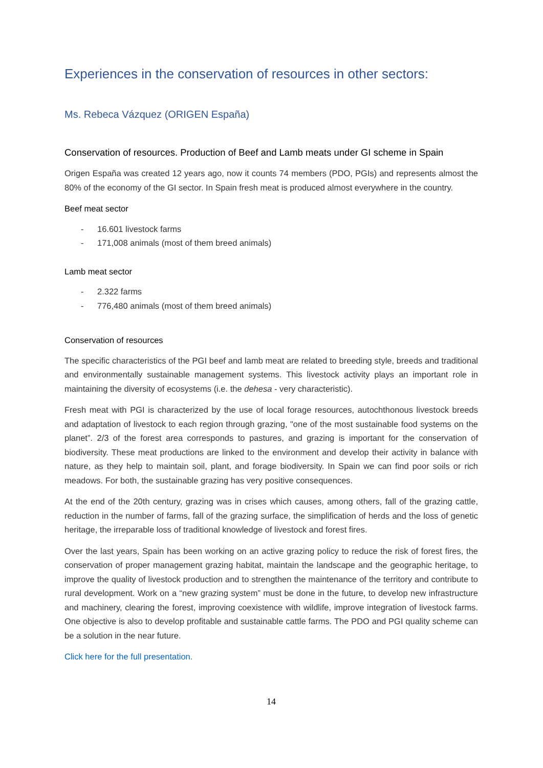Experiences in the conservation of resources in other sectors:
Ms. Rebeca Vázquez (ORIGEN España)
Conservation of resources. Production of Beef and Lamb meats under GI scheme in Spain
Origen España was created 12 years ago, now it counts 74 members (PDO, PGIs) and represents almost the 80% of the economy of the GI sector. In Spain fresh meat is produced almost everywhere in the country.
Beef meat sector
- 16.601 livestock farms
- 171,008 animals (most of them breed animals)
Lamb meat sector
- 2.322 farms
- 776,480 animals (most of them breed animals)
Conservation of resources
The specific characteristics of the PGI beef and lamb meat are related to breeding style, breeds and traditional and environmentally sustainable management systems. This livestock activity plays an important role in maintaining the diversity of ecosystems (i.e. the dehesa - very characteristic).
Fresh meat with PGI is characterized by the use of local forage resources, autochthonous livestock breeds and adaptation of livestock to each region through grazing, "one of the most sustainable food systems on the planet”. 2/3 of the forest area corresponds to pastures, and grazing is important for the conservation of biodiversity. These meat productions are linked to the environment and develop their activity in balance with nature, as they help to maintain soil, plant, and forage biodiversity. In Spain we can find poor soils or rich meadows. For both, the sustainable grazing has very positive consequences.
At the end of the 20th century, grazing was in crises which causes, among others, fall of the grazing cattle, reduction in the number of farms, fall of the grazing surface, the simplification of herds and the loss of genetic heritage, the irreparable loss of traditional knowledge of livestock and forest fires.
Over the last years, Spain has been working on an active grazing policy to reduce the risk of forest fires, the conservation of proper management grazing habitat, maintain the landscape and the geographic heritage, to improve the quality of livestock production and to strengthen the maintenance of the territory and contribute to rural development. Work on a “new grazing system” must be done in the future, to develop new infrastructure and machinery, clearing the forest, improving coexistence with wildlife, improve integration of livestock farms. One objective is also to develop profitable and sustainable cattle farms. The PDO and PGI quality scheme can be a solution in the near future.
Click here for the full presentation.
14